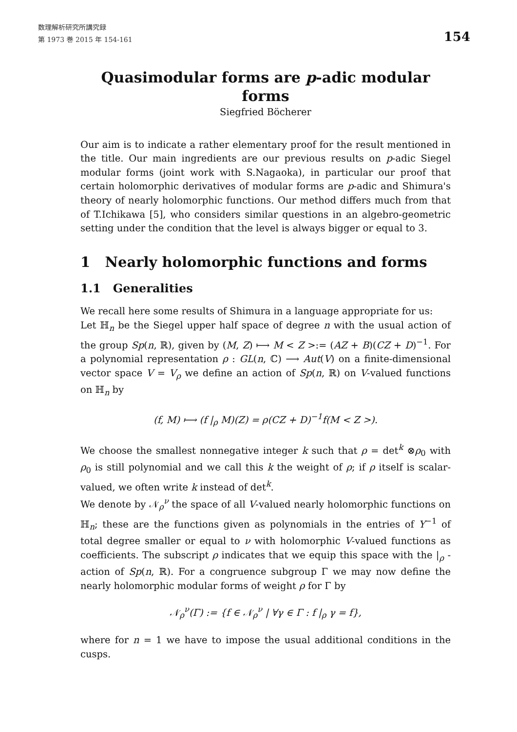数理解析研究所講究録
第 1973 巻 2015 年 154-161
154
Quasimodular forms are p-adic modular forms
Siegfried Böcherer
Our aim is to indicate a rather elementary proof for the result mentioned in the title. Our main ingredients are our previous results on p-adic Siegel modular forms (joint work with S.Nagaoka), in particular our proof that certain holomorphic derivatives of modular forms are p-adic and Shimura's theory of nearly holomorphic functions. Our method differs much from that of T.Ichikawa [5], who considers similar questions in an algebro-geometric setting under the condition that the level is always bigger or equal to 3.
1 Nearly holomorphic functions and forms
1.1 Generalities
We recall here some results of Shimura in a language appropriate for us:
Let ℍ<sub>n</sub> be the Siegel upper half space of degree n with the usual action of the group Sp(n, ℝ), given by (M, Z) ⟼ M < Z >:= (AZ + B)(CZ + D)<sup>−1</sup>. For a polynomial representation ρ : GL(n, ℂ) ⟶ Aut(V) on a finite-dimensional vector space V = V<sub>ρ</sub> we define an action of Sp(n, ℝ) on V-valued functions on ℍ<sub>n</sub> by
(f, M) ⟼ (f |<sub>ρ</sub> M)(Z) = ρ(CZ + D)<sup>−1</sup>f(M < Z >).
We choose the smallest nonnegative integer k such that ρ = det<sup>k</sup> ⊗ρ<sub>0</sub> with ρ<sub>0</sub> is still polynomial and we call this k the weight of ρ; if ρ itself is scalar-valued, we often write k instead of det<sup>k</sup>.
We denote by 𝒩<sub>ρ</sub><sup>ν</sup> the space of all V-valued nearly holomorphic functions on ℍ<sub>n</sub>; these are the functions given as polynomials in the entries of Y<sup>−1</sup> of total degree smaller or equal to ν with holomorphic V-valued functions as coefficients. The subscript ρ indicates that we equip this space with the |<sub>ρ</sub> - action of Sp(n, ℝ). For a congruence subgroup Γ we may now define the nearly holomorphic modular forms of weight ρ for Γ by
𝒩<sub>ρ</sub><sup>ν</sup>(Γ) := {f ∈ 𝒩<sub>ρ</sub><sup>ν</sup> | ∀γ ∈ Γ : f |<sub>ρ</sub> γ = f},
where for n = 1 we have to impose the usual additional conditions in the cusps.